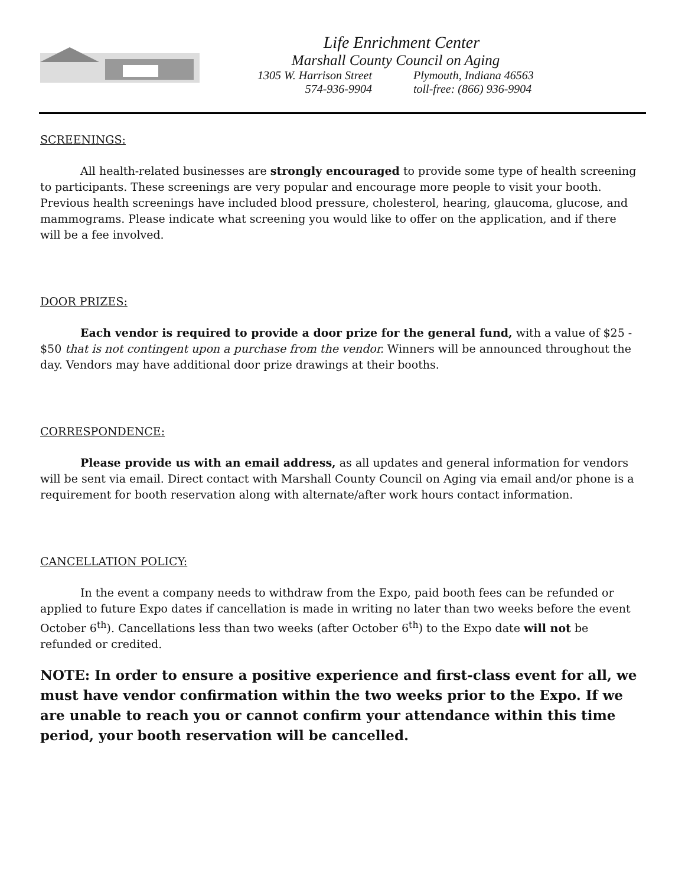Life Enrichment Center
Marshall County Council on Aging
1305 W. Harrison Street Plymouth, Indiana 46563
574-936-9904 toll-free: (866) 936-9904
SCREENINGS:
All health-related businesses are strongly encouraged to provide some type of health screening to participants. These screenings are very popular and encourage more people to visit your booth. Previous health screenings have included blood pressure, cholesterol, hearing, glaucoma, glucose, and mammograms. Please indicate what screening you would like to offer on the application, and if there will be a fee involved.
DOOR PRIZES:
Each vendor is required to provide a door prize for the general fund, with a value of $25 - $50 that is not contingent upon a purchase from the vendor. Winners will be announced throughout the day. Vendors may have additional door prize drawings at their booths.
CORRESPONDENCE:
Please provide us with an email address, as all updates and general information for vendors will be sent via email. Direct contact with Marshall County Council on Aging via email and/or phone is a requirement for booth reservation along with alternate/after work hours contact information.
CANCELLATION POLICY:
In the event a company needs to withdraw from the Expo, paid booth fees can be refunded or applied to future Expo dates if cancellation is made in writing no later than two weeks before the event October 6<sup>th</sup>). Cancellations less than two weeks (after October 6<sup>th</sup>) to the Expo date will not be refunded or credited.
NOTE: In order to ensure a positive experience and first-class event for all, we must have vendor confirmation within the two weeks prior to the Expo. If we are unable to reach you or cannot confirm your attendance within this time period, your booth reservation will be cancelled.